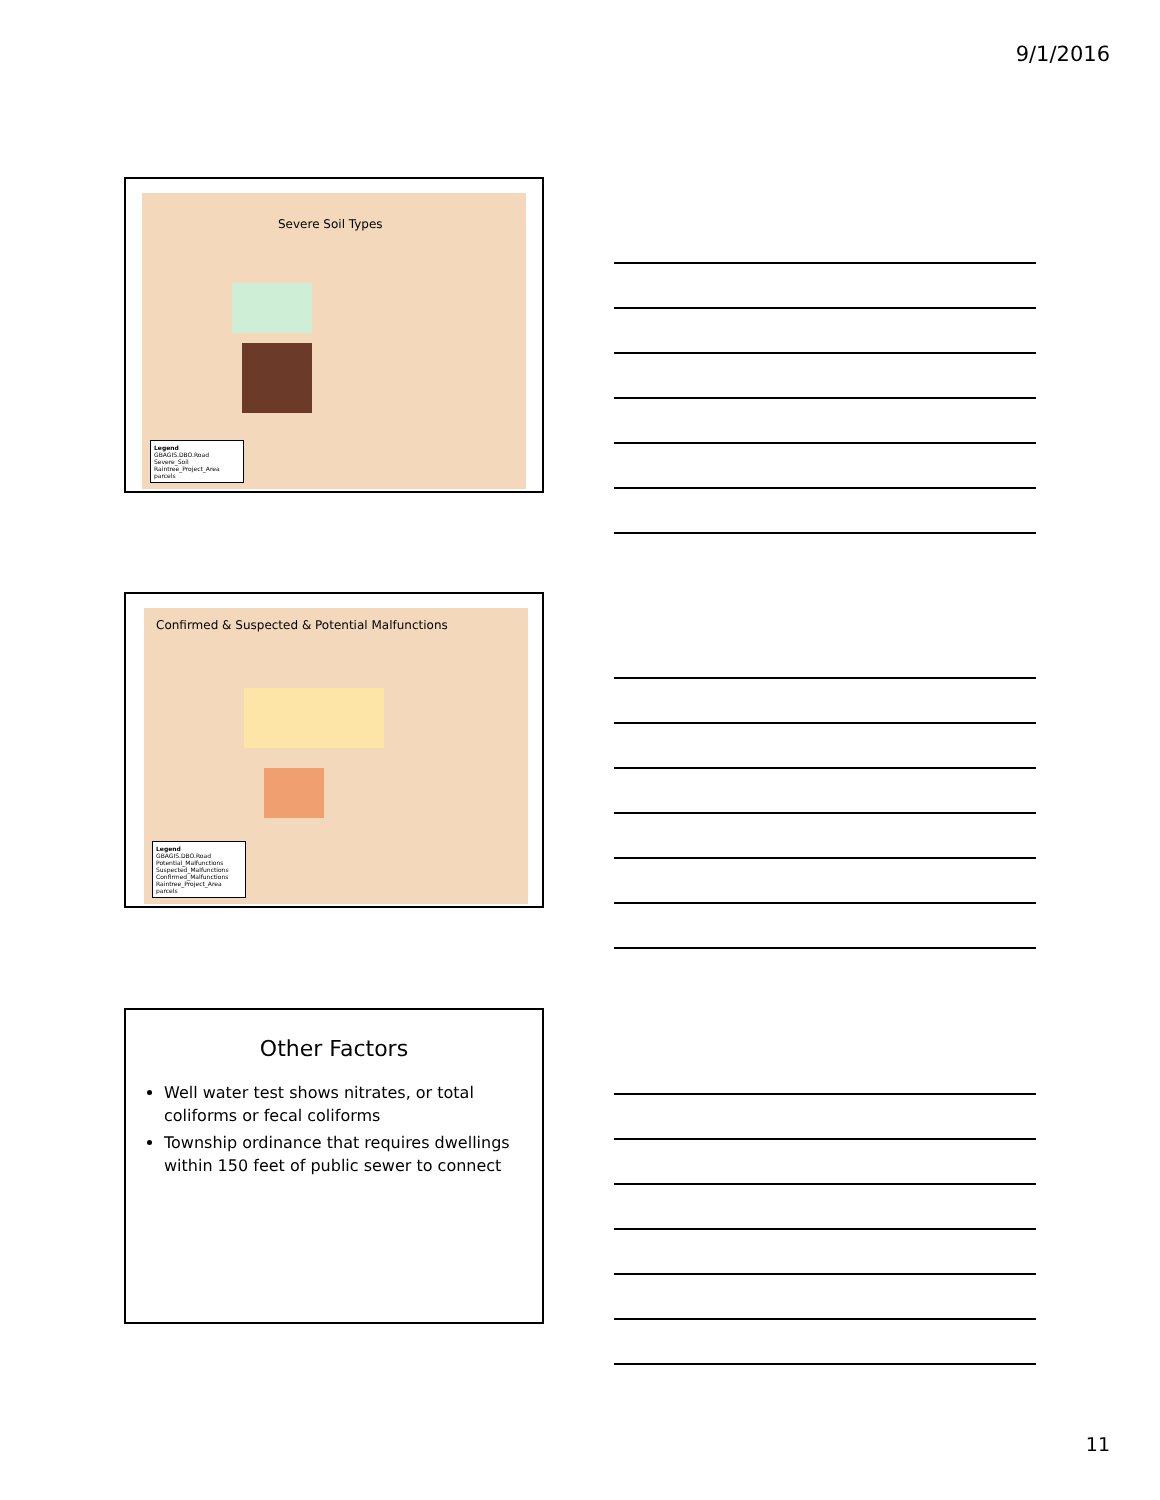9/1/2016
Severe Soil Types
Legend
GBAGIS.DBO.Road
Severe_Soil
Raintree_Project_Area
parcels
Confirmed & Suspected & Potential Malfunctions
Legend
GBAGIS.DBO.Road
Potential_Malfunctions
Suspected_Malfunctions
Confirmed_Malfunctions
Raintree_Project_Area
parcels
Other Factors
Well water test shows nitrates, or total coliforms or fecal coliforms
Township ordinance that requires dwellings within 150 feet of public sewer to connect
11